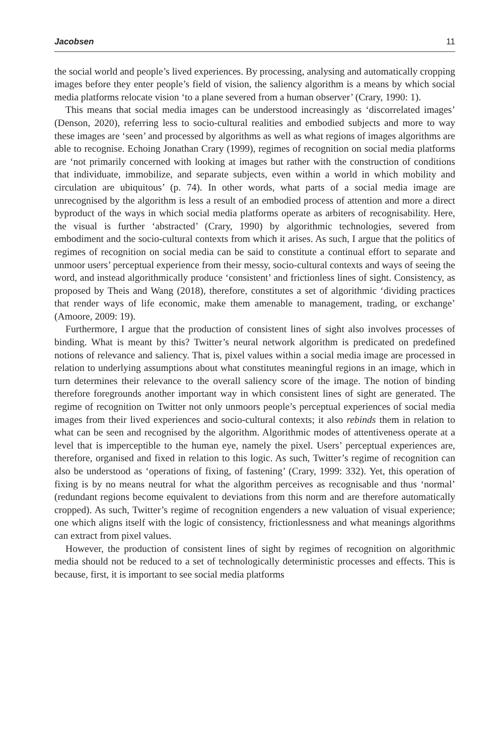Jacobsen 11
the social world and people’s lived experiences. By processing, analysing and automatically cropping images before they enter people’s field of vision, the saliency algorithm is a means by which social media platforms relocate vision ‘to a plane severed from a human observer’ (Crary, 1990: 1).
This means that social media images can be understood increasingly as ‘discorrelated images’ (Denson, 2020), referring less to socio-cultural realities and embodied subjects and more to way these images are ‘seen’ and processed by algorithms as well as what regions of images algorithms are able to recognise. Echoing Jonathan Crary (1999), regimes of recognition on social media platforms are ‘not primarily concerned with looking at images but rather with the construction of conditions that individuate, immobilize, and separate subjects, even within a world in which mobility and circulation are ubiquitous’ (p. 74). In other words, what parts of a social media image are unrecognised by the algorithm is less a result of an embodied process of attention and more a direct byproduct of the ways in which social media platforms operate as arbiters of recognisability. Here, the visual is further ‘abstracted’ (Crary, 1990) by algorithmic technologies, severed from embodiment and the socio-cultural contexts from which it arises. As such, I argue that the politics of regimes of recognition on social media can be said to constitute a continual effort to separate and unmoor users’ perceptual experience from their messy, socio-cultural contexts and ways of seeing the word, and instead algorithmically produce ‘consistent’ and frictionless lines of sight. Consistency, as proposed by Theis and Wang (2018), therefore, constitutes a set of algorithmic ‘dividing practices that render ways of life economic, make them amenable to management, trading, or exchange’ (Amoore, 2009: 19).
Furthermore, I argue that the production of consistent lines of sight also involves processes of binding. What is meant by this? Twitter’s neural network algorithm is predicated on predefined notions of relevance and saliency. That is, pixel values within a social media image are processed in relation to underlying assumptions about what constitutes meaningful regions in an image, which in turn determines their relevance to the overall saliency score of the image. The notion of binding therefore foregrounds another important way in which consistent lines of sight are generated. The regime of recognition on Twitter not only unmoors people’s perceptual experiences of social media images from their lived experiences and socio-cultural contexts; it also rebinds them in relation to what can be seen and recognised by the algorithm. Algorithmic modes of attentiveness operate at a level that is imperceptible to the human eye, namely the pixel. Users’ perceptual experiences are, therefore, organised and fixed in relation to this logic. As such, Twitter’s regime of recognition can also be understood as ‘operations of fixing, of fastening’ (Crary, 1999: 332). Yet, this operation of fixing is by no means neutral for what the algorithm perceives as recognisable and thus ‘normal’ (redundant regions become equivalent to deviations from this norm and are therefore automatically cropped). As such, Twitter’s regime of recognition engenders a new valuation of visual experience; one which aligns itself with the logic of consistency, frictionlessness and what meanings algorithms can extract from pixel values.
However, the production of consistent lines of sight by regimes of recognition on algorithmic media should not be reduced to a set of technologically deterministic processes and effects. This is because, first, it is important to see social media platforms